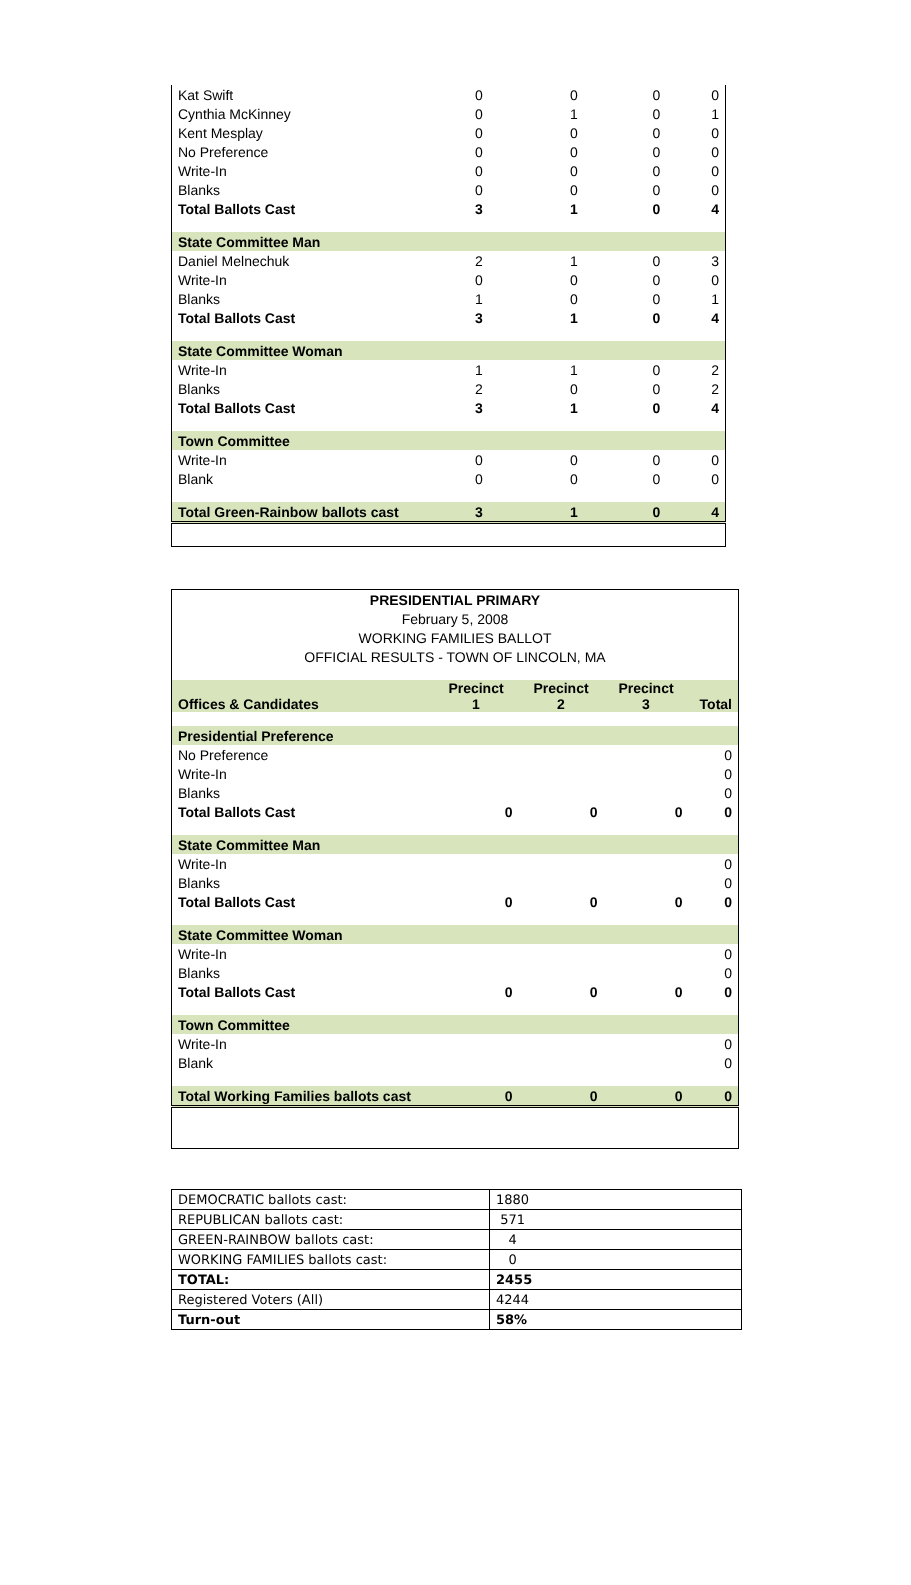| Kat Swift | 0 | 0 | 0 | 0 |
| Cynthia McKinney | 0 | 1 | 0 | 1 |
| Kent Mesplay | 0 | 0 | 0 | 0 |
| No Preference | 0 | 0 | 0 | 0 |
| Write-In | 0 | 0 | 0 | 0 |
| Blanks | 0 | 0 | 0 | 0 |
| Total Ballots Cast | 3 | 1 | 0 | 4 |
| State Committee Man | | | | |
| Daniel Melnechuk | 2 | 1 | 0 | 3 |
| Write-In | 0 | 0 | 0 | 0 |
| Blanks | 1 | 0 | 0 | 1 |
| Total Ballots Cast | 3 | 1 | 0 | 4 |
| State Committee Woman | | | | |
| Write-In | 1 | 1 | 0 | 2 |
| Blanks | 2 | 0 | 0 | 2 |
| Total Ballots Cast | 3 | 1 | 0 | 4 |
| Town Committee | | | | |
| Write-In | 0 | 0 | 0 | 0 |
| Blank | 0 | 0 | 0 | 0 |
| Total Green-Rainbow ballots cast | 3 | 1 | 0 | 4 |
| PRESIDENTIAL PRIMARY | | | | |
| February 5, 2008 | | | | |
| WORKING FAMILIES BALLOT | | | | |
| OFFICIAL RESULTS - TOWN OF LINCOLN, MA | | | | |
| Offices & Candidates | Precinct 1 | Precinct 2 | Precinct 3 | Total |
| Presidential Preference | | | | |
| No Preference | | | | 0 |
| Write-In | | | | 0 |
| Blanks | | | | 0 |
| Total Ballots Cast | 0 | 0 | 0 | 0 |
| State Committee Man | | | | |
| Write-In | | | | 0 |
| Blanks | | | | 0 |
| Total Ballots Cast | 0 | 0 | 0 | 0 |
| State Committee Woman | | | | |
| Write-In | | | | 0 |
| Blanks | | | | 0 |
| Total Ballots Cast | 0 | 0 | 0 | 0 |
| Town Committee | | | | |
| Write-In | | | | 0 |
| Blank | | | | 0 |
| Total Working Families ballots cast | 0 | 0 | 0 | 0 |
| DEMOCRATIC ballots cast: | 1880 |
| REPUBLICAN ballots cast: | 571 |
| GREEN-RAINBOW ballots cast: | 4 |
| WORKING FAMILIES ballots cast: | 0 |
| TOTAL: | 2455 |
| Registered Voters (All) | 4244 |
| Turn-out | 58% |